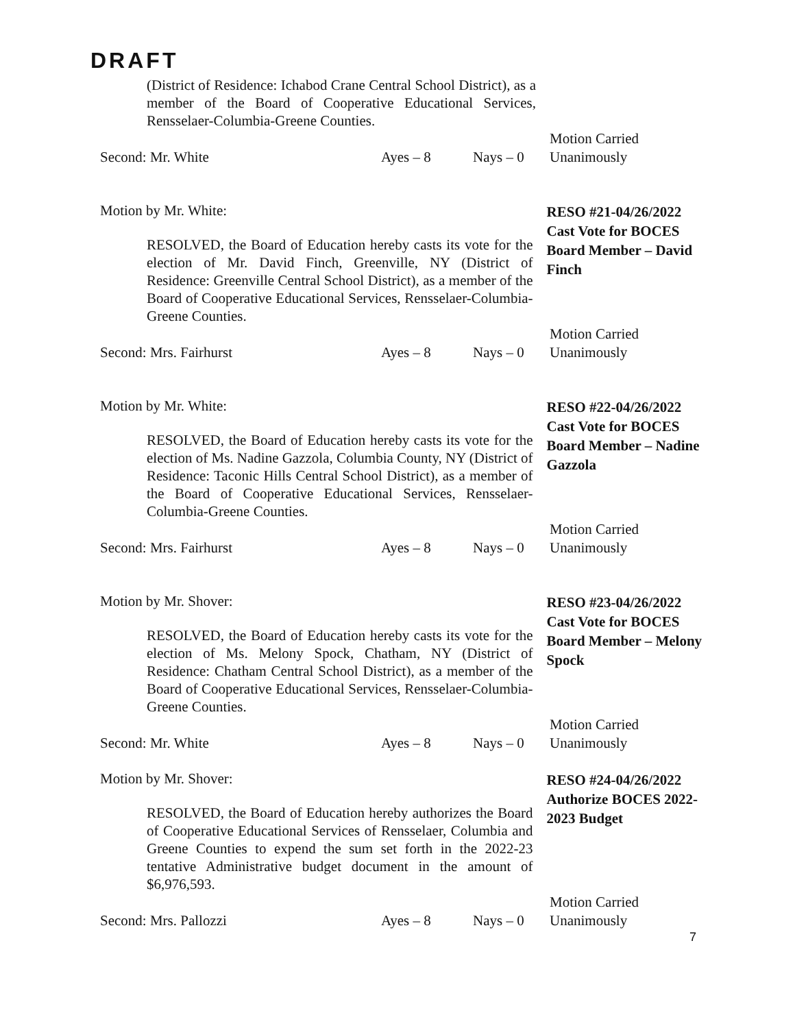DRAFT
(District of Residence: Ichabod Crane Central School District), as a member of the Board of Cooperative Educational Services, Rensselaer-Columbia-Greene Counties.
Second: Mr. White Ayes – 8 Nays – 0 Motion Carried
Unanimously
Motion by Mr. White:
RESOLVED, the Board of Education hereby casts its vote for the election of Mr. David Finch, Greenville, NY (District of Residence: Greenville Central School District), as a member of the Board of Cooperative Educational Services, Rensselaer-Columbia-Greene Counties.
RESO #21-04/26/2022 Cast Vote for BOCES Board Member – David Finch
Second: Mrs. Fairhurst Ayes – 8 Nays – 0 Motion Carried
Unanimously
Motion by Mr. White:
RESOLVED, the Board of Education hereby casts its vote for the election of Ms. Nadine Gazzola, Columbia County, NY (District of Residence: Taconic Hills Central School District), as a member of the Board of Cooperative Educational Services, Rensselaer-Columbia-Greene Counties.
RESO #22-04/26/2022 Cast Vote for BOCES Board Member – Nadine Gazzola
Second: Mrs. Fairhurst Ayes – 8 Nays – 0 Motion Carried
Unanimously
Motion by Mr. Shover:
RESOLVED, the Board of Education hereby casts its vote for the election of Ms. Melony Spock, Chatham, NY (District of Residence: Chatham Central School District), as a member of the Board of Cooperative Educational Services, Rensselaer-Columbia-Greene Counties.
RESO #23-04/26/2022 Cast Vote for BOCES Board Member – Melony Spock
Second: Mr. White Ayes – 8 Nays – 0 Motion Carried
Unanimously
Motion by Mr. Shover:
RESOLVED, the Board of Education hereby authorizes the Board of Cooperative Educational Services of Rensselaer, Columbia and Greene Counties to expend the sum set forth in the 2022-23 tentative Administrative budget document in the amount of $6,976,593.
RESO #24-04/26/2022 Authorize BOCES 2022-2023 Budget
Second: Mrs. Pallozzi Ayes – 8 Nays – 0 Motion Carried
Unanimously
7